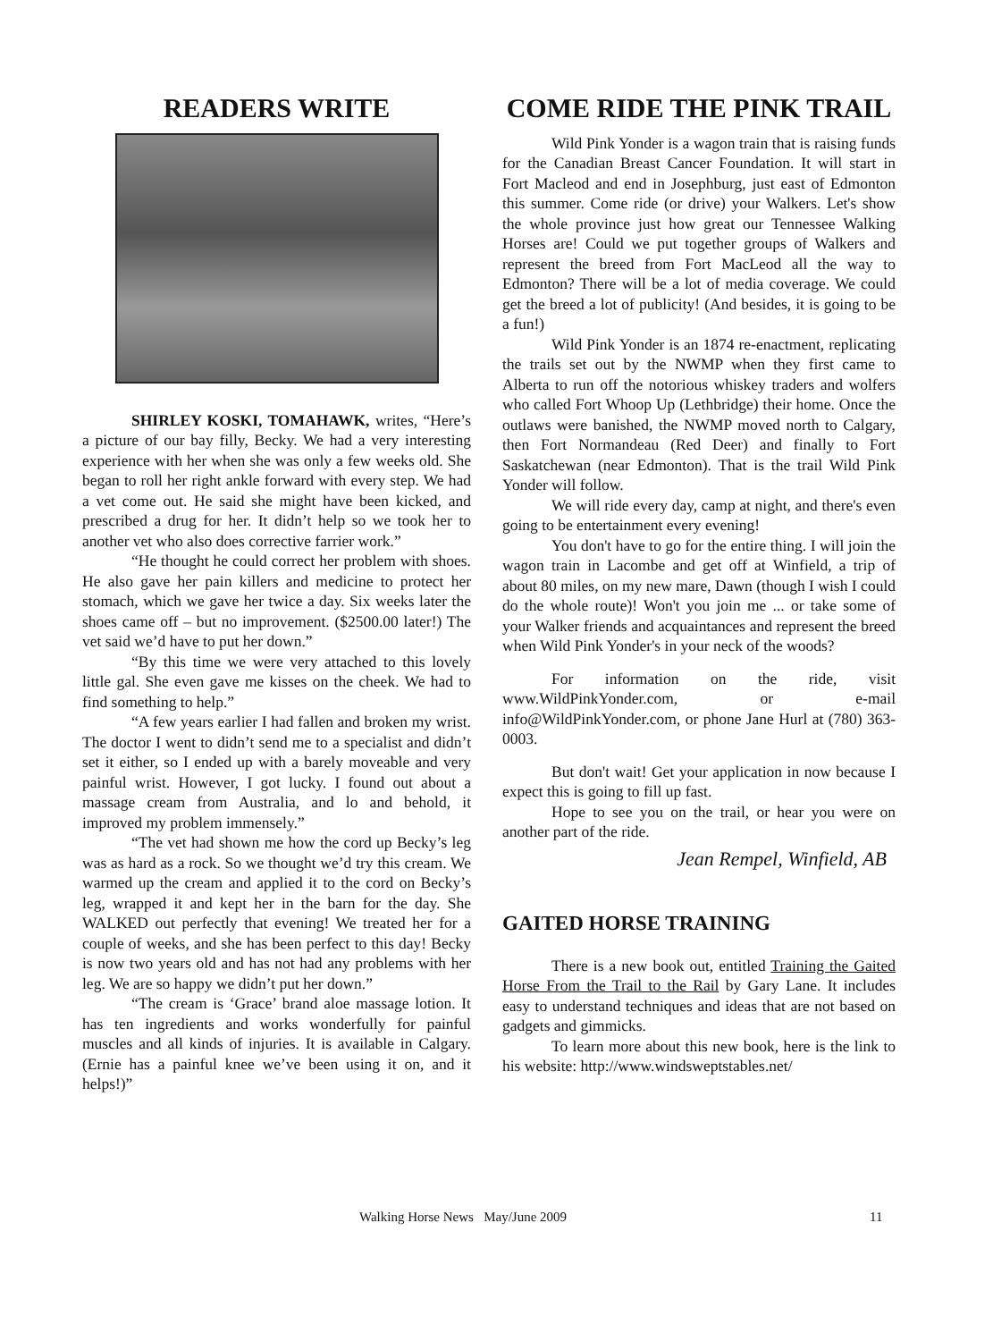READERS WRITE
SHIRLEY KOSKI, TOMAHAWK, writes, “Here’s a picture of our bay filly, Becky. We had a very interesting experience with her when she was only a few weeks old. She began to roll her right ankle forward with every step. We had a vet come out. He said she might have been kicked, and prescribed a drug for her. It didn’t help so we took her to another vet who also does corrective farrier work.”
“He thought he could correct her problem with shoes. He also gave her pain killers and medicine to protect her stomach, which we gave her twice a day. Six weeks later the shoes came off – but no improvement. ($2500.00 later!) The vet said we’d have to put her down.”
“By this time we were very attached to this lovely little gal. She even gave me kisses on the cheek. We had to find something to help.”
“A few years earlier I had fallen and broken my wrist. The doctor I went to didn’t send me to a specialist and didn’t set it either, so I ended up with a barely moveable and very painful wrist. However, I got lucky. I found out about a massage cream from Australia, and lo and behold, it improved my problem immensely.”
“The vet had shown me how the cord up Becky’s leg was as hard as a rock. So we thought we’d try this cream. We warmed up the cream and applied it to the cord on Becky’s leg, wrapped it and kept her in the barn for the day. She WALKED out perfectly that evening! We treated her for a couple of weeks, and she has been perfect to this day! Becky is now two years old and has not had any problems with her leg. We are so happy we didn’t put her down.”
“The cream is ‘Grace’ brand aloe massage lotion. It has ten ingredients and works wonderfully for painful muscles and all kinds of injuries. It is available in Calgary. (Ernie has a painful knee we’ve been using it on, and it helps!)”
COME RIDE THE PINK TRAIL
Wild Pink Yonder is a wagon train that is raising funds for the Canadian Breast Cancer Foundation. It will start in Fort Macleod and end in Josephburg, just east of Edmonton this summer. Come ride (or drive) your Walkers. Let's show the whole province just how great our Tennessee Walking Horses are! Could we put together groups of Walkers and represent the breed from Fort MacLeod all the way to Edmonton? There will be a lot of media coverage. We could get the breed a lot of publicity! (And besides, it is going to be a fun!)
Wild Pink Yonder is an 1874 re-enactment, replicating the trails set out by the NWMP when they first came to Alberta to run off the notorious whiskey traders and wolfers who called Fort Whoop Up (Lethbridge) their home. Once the outlaws were banished, the NWMP moved north to Calgary, then Fort Normandeau (Red Deer) and finally to Fort Saskatchewan (near Edmonton). That is the trail Wild Pink Yonder will follow.
We will ride every day, camp at night, and there's even going to be entertainment every evening!
You don't have to go for the entire thing. I will join the wagon train in Lacombe and get off at Winfield, a trip of about 80 miles, on my new mare, Dawn (though I wish I could do the whole route)! Won't you join me ... or take some of your Walker friends and acquaintances and represent the breed when Wild Pink Yonder's in your neck of the woods?
For information on the ride, visit www.WildPinkYonder.com, or e-mail info@WildPinkYonder.com, or phone Jane Hurl at (780) 363-0003.
But don't wait! Get your application in now because I expect this is going to fill up fast.
Hope to see you on the trail, or hear you were on another part of the ride.
Jean Rempel, Winfield, AB
GAITED HORSE TRAINING
There is a new book out, entitled Training the Gaited Horse From the Trail to the Rail by Gary Lane. It includes easy to understand techniques and ideas that are not based on gadgets and gimmicks.
To learn more about this new book, here is the link to his website: http://www.windsweptstables.net/
Walking Horse News May/June 2009 11